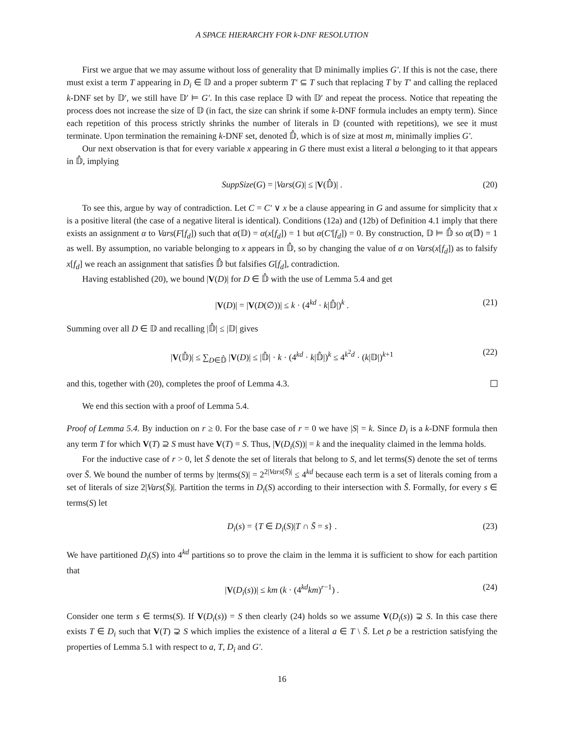A SPACE HIERARCHY FOR k-DNF RESOLUTION
First we argue that we may assume without loss of generality that 𝔻 minimally implies G′. If this is not the case, there must exist a term T appearing in D<sub>i</sub> ∈ 𝔻 and a proper subterm T′ ⊆ T such that replacing T by T′ and calling the replaced k-DNF set by 𝔻′, we still have 𝔻′ ⊨ G′. In this case replace 𝔻 with 𝔻′ and repeat the process. Notice that repeating the process does not increase the size of 𝔻 (in fact, the size can shrink if some k-DNF formula includes an empty term). Since each repetition of this process strictly shrinks the number of literals in 𝔻 (counted with repetitions), we see it must terminate. Upon termination the remaining k-DNF set, denoted 𝔻̂, which is of size at most m, minimally implies G′.
Our next observation is that for every variable x appearing in G there must exist a literal a belonging to it that appears in 𝔻̂, implying
SuppSize(G) = |Vars(G)| ≤ |V(𝔻̂)| . (20)
To see this, argue by way of contradiction. Let C = C′ ∨ x be a clause appearing in G and assume for simplicity that x is a positive literal (the case of a negative literal is identical). Conditions (12a) and (12b) of Definition 4.1 imply that there exists an assignment α to Vars(F[f<sub>d</sub>]) such that α(𝔻) = α(x[f<sub>d</sub>]) = 1 but α(C′[f<sub>d</sub>]) = 0. By construction, 𝔻 ⊨ 𝔻̂ so α(𝔻̂) = 1 as well. By assumption, no variable belonging to x appears in 𝔻̂, so by changing the value of α on Vars(x[f<sub>d</sub>]) as to falsify x[f<sub>d</sub>] we reach an assignment that satisfies 𝔻̂ but falsifies G[f<sub>d</sub>], contradiction.
Having established (20), we bound |V(D)| for D ∈ 𝔻̂ with the use of Lemma 5.4 and get
|V(D)| = |V(D(∅))| ≤ k · (4<sup>kd</sup> · k|𝔻̂|)<sup>k</sup> . (21)
Summing over all D ∈ 𝔻 and recalling |𝔻̂| ≤ |𝔻| gives
|V(𝔻̂)| ≤ ∑<sub>D∈𝔻̂</sub> |V(D)| ≤ |𝔻̂| · k · (4<sup>kd</sup> · k|𝔻̂|)<sup>k</sup> ≤ 4<sup>k<sup>2</sup>d</sup> · (k|𝔻|)<sup>k+1</sup> (22)
and this, together with (20), completes the proof of Lemma 4.3.
We end this section with a proof of Lemma 5.4.
Proof of Lemma 5.4. By induction on r ≥ 0. For the base case of r = 0 we have |S| = k. Since D<sub>i</sub> is a k-DNF formula then any term T for which V(T) ⊇ S must have V(T) = S. Thus, |V(D<sub>i</sub>(S))| = k and the inequality claimed in the lemma holds.
For the inductive case of r > 0, let S̄ denote the set of literals that belong to S, and let terms(S) denote the set of terms over S̄. We bound the number of terms by |terms(S)| = 2<sup>2|Vars(S̄)|</sup> ≤ 4<sup>kd</sup> because each term is a set of literals coming from a set of literals of size 2|Vars(S̄)|. Partition the terms in D<sub>i</sub>(S) according to their intersection with S̄. Formally, for every s ∈ terms(S) let
D<sub>i</sub>(s) = {T ∈ D<sub>i</sub>(S)|T ∩ S̄ = s} . (23)
We have partitioned D<sub>i</sub>(S) into 4<sup>kd</sup> partitions so to prove the claim in the lemma it is sufficient to show for each partition that
|V(D<sub>i</sub>(s))| ≤ km (k · (4<sup>kd</sup>km)<sup>r−1</sup>) . (24)
Consider one term s ∈ terms(S). If V(D<sub>i</sub>(s)) = S then clearly (24) holds so we assume V(D<sub>i</sub>(s)) ⊋ S. In this case there exists T ∈ D<sub>i</sub> such that V(T) ⊋ S which implies the existence of a literal a ∈ T \ S̄. Let ρ be a restriction satisfying the properties of Lemma 5.1 with respect to a, T, D<sub>i</sub> and G′.
16